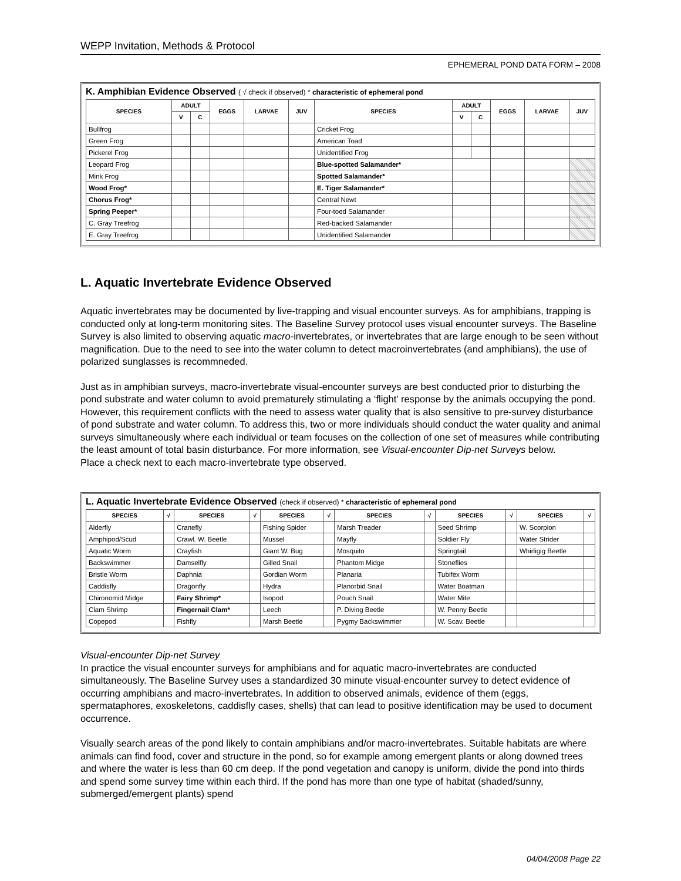WEPP Invitation, Methods & Protocol
EPHEMERAL POND DATA FORM – 2008
K. Amphibian Evidence Observed ( √ check if observed) * characteristic of ephemeral pond
| SPECIES | ADULT | | EGGS | LARVAE | JUV | SPECIES | ADULT | | EGGS | LARVAE | JUV |
| --- | --- | --- | --- | --- | --- | --- | --- | --- | --- | --- | --- |
| | V | C | | | | | V | C | | | |
| Bullfrog | | | | | | Cricket Frog | | | | | |
| Green Frog | | | | | | American Toad | | | | | |
| Pickerel Frog | | | | | | Unidentified Frog | | | | | |
| Leopard Frog | | | | | | Blue-spotted Salamander* | | | | | |
| Mink Frog | | | | | | Spotted Salamander* | | | | | |
| Wood Frog* | | | | | | E. Tiger Salamander* | | | | | |
| Chorus Frog* | | | | | | Central Newt | | | | | |
| Spring Peeper* | | | | | | Four-toed Salamander | | | | | |
| C. Gray Treefrog | | | | | | Red-backed Salamander | | | | | |
| E. Gray Treefrog | | | | | | Unidentified Salamander | | | | | |
L. Aquatic Invertebrate Evidence Observed
Aquatic invertebrates may be documented by live-trapping and visual encounter surveys. As for amphibians, trapping is conducted only at long-term monitoring sites. The Baseline Survey protocol uses visual encounter surveys. The Baseline Survey is also limited to observing aquatic macro-invertebrates, or invertebrates that are large enough to be seen without magnification. Due to the need to see into the water column to detect macroinvertebrates (and amphibians), the use of polarized sunglasses is recommneded.
Just as in amphibian surveys, macro-invertebrate visual-encounter surveys are best conducted prior to disturbing the pond substrate and water column to avoid prematurely stimulating a ‘flight’ response by the animals occupying the pond. However, this requirement conflicts with the need to assess water quality that is also sensitive to pre-survey disturbance of pond substrate and water column. To address this, two or more individuals should conduct the water quality and animal surveys simultaneously where each individual or team focuses on the collection of one set of measures while contributing the least amount of total basin disturbance. For more information, see Visual-encounter Dip-net Surveys below.
Place a check next to each macro-invertebrate type observed.
L. Aquatic Invertebrate Evidence Observed (check if observed) * characteristic of ephemeral pond
| SPECIES | √ | SPECIES | √ | SPECIES | √ | SPECIES | √ | SPECIES | √ | SPECIES | √ |
| --- | --- | --- | --- | --- | --- | --- | --- | --- | --- | --- | --- |
| Alderfly | | Cranefly | | Fishing Spider | | Marsh Treader | | Seed Shrimp | | W. Scorpion | |
| Amphipod/Scud | | Crawl. W. Beetle | | Mussel | | Mayfly | | Soldier Fly | | Water Strider | |
| Aquatic Worm | | Crayfish | | Giant W. Bug | | Mosquito | | Springtail | | Whirligig Beetle | |
| Backswimmer | | Damselfly | | Gilled Snail | | Phantom Midge | | Stoneflies | | | |
| Bristle Worm | | Daphnia | | Gordian Worm | | Planaria | | Tubifex Worm | | | |
| Caddisfly | | Dragonfly | | Hydra | | Planorbid Snail | | Water Boatman | | | |
| Chironomid Midge | | Fairy Shrimp* | | Isopod | | Pouch Snail | | Water Mite | | | |
| Clam Shrimp | | Fingernail Clam* | | Leech | | P. Diving Beetle | | W. Penny Beetle | | | |
| Copepod | | Fishfly | | Marsh Beetle | | Pygmy Backswimmer | | W. Scav. Beetle | | | |
Visual-encounter Dip-net Survey
In practice the visual encounter surveys for amphibians and for aquatic macro-invertebrates are conducted simultaneously. The Baseline Survey uses a standardized 30 minute visual-encounter survey to detect evidence of occurring amphibians and macro-invertebrates. In addition to observed animals, evidence of them (eggs, spermataphores, exoskeletons, caddisfly cases, shells) that can lead to positive identification may be used to document occurrence.
Visually search areas of the pond likely to contain amphibians and/or macro-invertebrates. Suitable habitats are where animals can find food, cover and structure in the pond, so for example among emergent plants or along downed trees and where the water is less than 60 cm deep. If the pond vegetation and canopy is uniform, divide the pond into thirds and spend some survey time within each third. If the pond has more than one type of habitat (shaded/sunny, submerged/emergent plants) spend
04/04/2008 Page 22